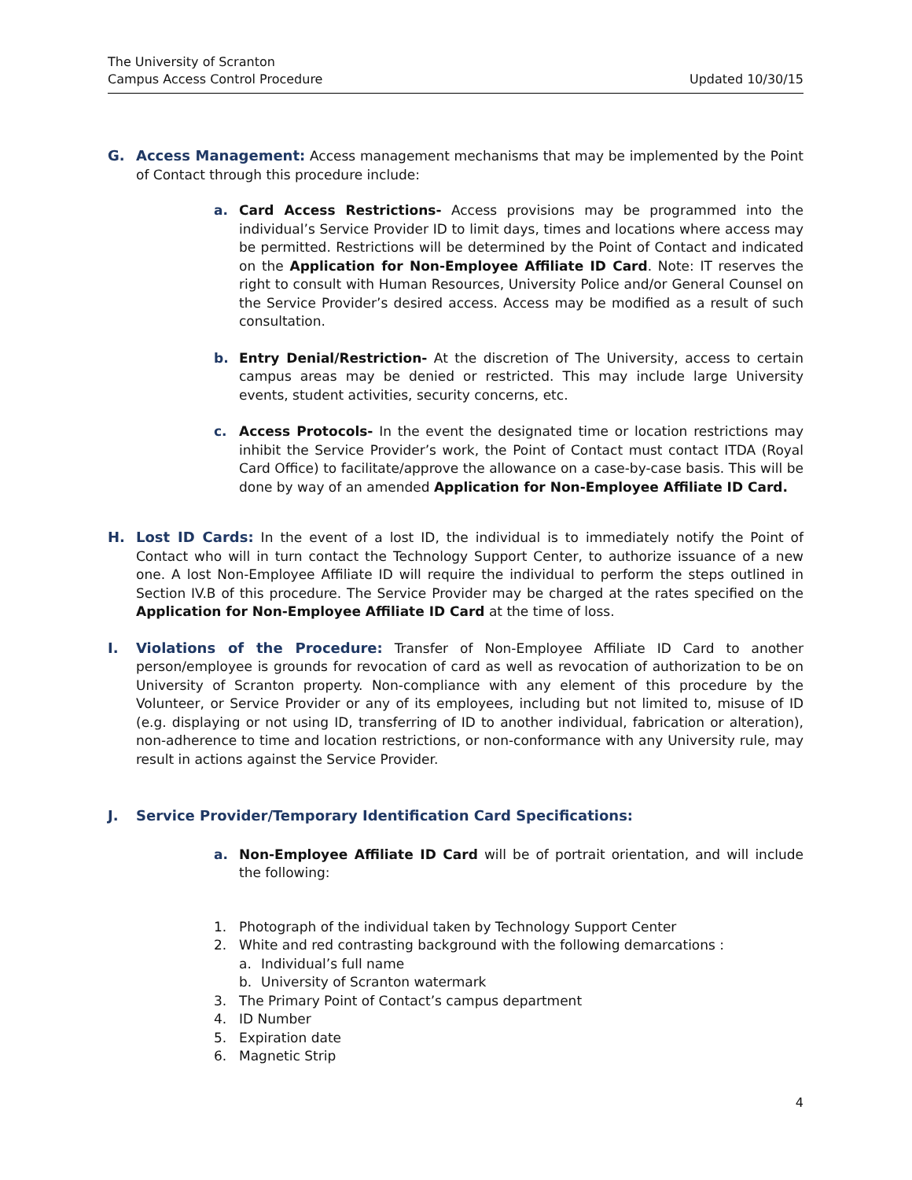The University of Scranton
Campus Access Control Procedure Updated 10/30/15
G. Access Management: Access management mechanisms that may be implemented by the Point of Contact through this procedure include:
a. Card Access Restrictions- Access provisions may be programmed into the individual’s Service Provider ID to limit days, times and locations where access may be permitted. Restrictions will be determined by the Point of Contact and indicated on the Application for Non-Employee Affiliate ID Card. Note: IT reserves the right to consult with Human Resources, University Police and/or General Counsel on the Service Provider’s desired access. Access may be modified as a result of such consultation.
b. Entry Denial/Restriction- At the discretion of The University, access to certain campus areas may be denied or restricted. This may include large University events, student activities, security concerns, etc.
c. Access Protocols- In the event the designated time or location restrictions may inhibit the Service Provider’s work, the Point of Contact must contact ITDA (Royal Card Office) to facilitate/approve the allowance on a case-by-case basis. This will be done by way of an amended Application for Non-Employee Affiliate ID Card.
H. Lost ID Cards: In the event of a lost ID, the individual is to immediately notify the Point of Contact who will in turn contact the Technology Support Center, to authorize issuance of a new one. A lost Non-Employee Affiliate ID will require the individual to perform the steps outlined in Section IV.B of this procedure. The Service Provider may be charged at the rates specified on the Application for Non-Employee Affiliate ID Card at the time of loss.
I. Violations of the Procedure: Transfer of Non-Employee Affiliate ID Card to another person/employee is grounds for revocation of card as well as revocation of authorization to be on University of Scranton property. Non-compliance with any element of this procedure by the Volunteer, or Service Provider or any of its employees, including but not limited to, misuse of ID (e.g. displaying or not using ID, transferring of ID to another individual, fabrication or alteration), non-adherence to time and location restrictions, or non-conformance with any University rule, may result in actions against the Service Provider.
J. Service Provider/Temporary Identification Card Specifications:
a. Non-Employee Affiliate ID Card will be of portrait orientation, and will include the following:
1. Photograph of the individual taken by Technology Support Center
2. White and red contrasting background with the following demarcations :
a. Individual’s full name
b. University of Scranton watermark
3. The Primary Point of Contact’s campus department
4. ID Number
5. Expiration date
6. Magnetic Strip
4